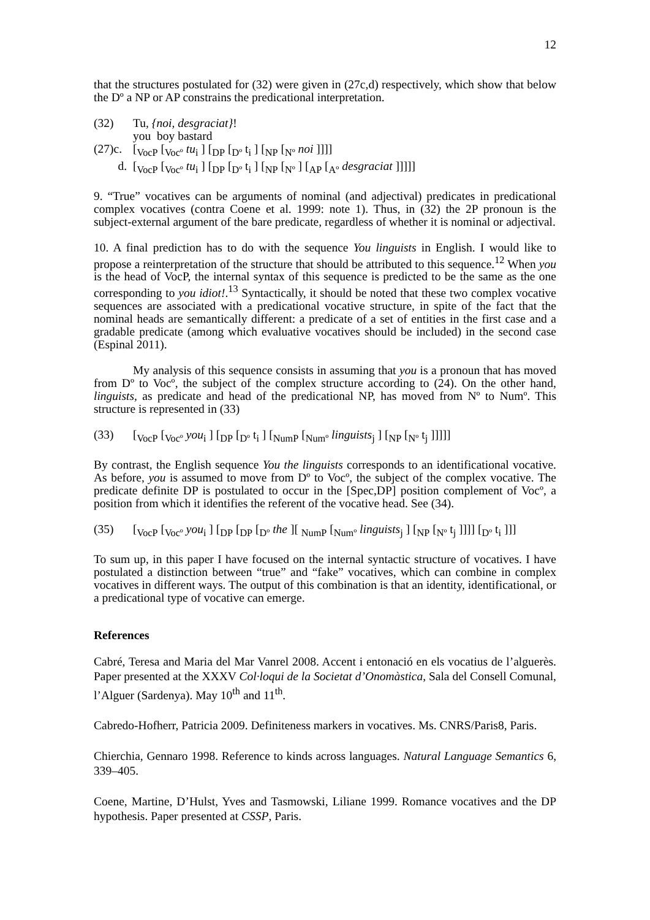12
that the structures postulated for (32) were given in (27c,d) respectively, which show that below the Dº a NP or AP constrains the predicational interpretation.
(32) Tu, {noi, desgraciat}!
you boy bastard
(27)c. [<sub>VocP</sub> [<sub>Vocº</sub> tu<sub>i</sub> ] [<sub>DP</sub> [<sub>Dº</sub> t<sub>i</sub> ] [<sub>NP</sub> [<sub>Nº</sub> noi ]]]]
d. [<sub>VocP</sub> [<sub>Vocº</sub> tu<sub>i</sub> ] [<sub>DP</sub> [<sub>Dº</sub> t<sub>i</sub> ] [<sub>NP</sub> [<sub>Nº</sub> ] [<sub>AP</sub> [<sub>Aº</sub> desgraciat ]]]]]
9. “True” vocatives can be arguments of nominal (and adjectival) predicates in predicational complex vocatives (contra Coene et al. 1999: note 1). Thus, in (32) the 2P pronoun is the subject-external argument of the bare predicate, regardless of whether it is nominal or adjectival.
10. A final prediction has to do with the sequence You linguists in English. I would like to propose a reinterpretation of the structure that should be attributed to this sequence.<sup>12</sup> When you is the head of VocP, the internal syntax of this sequence is predicted to be the same as the one corresponding to you idiot!.<sup>13</sup> Syntactically, it should be noted that these two complex vocative sequences are associated with a predicational vocative structure, in spite of the fact that the nominal heads are semantically different: a predicate of a set of entities in the first case and a gradable predicate (among which evaluative vocatives should be included) in the second case (Espinal 2011).
My analysis of this sequence consists in assuming that you is a pronoun that has moved from Dº to Vocº, the subject of the complex structure according to (24). On the other hand, linguists, as predicate and head of the predicational NP, has moved from Nº to Numº. This structure is represented in (33)
(33) [<sub>VocP</sub> [<sub>Vocº</sub> you<sub>i</sub> ] [<sub>DP</sub> [<sub>Dº</sub> t<sub>i</sub> ] [<sub>NumP</sub> [<sub>Numº</sub> linguists<sub>j</sub> ] [<sub>NP</sub> [<sub>Nº</sub> t<sub>j</sub> ]]]]]
By contrast, the English sequence You the linguists corresponds to an identificational vocative. As before, you is assumed to move from Dº to Vocº, the subject of the complex vocative. The predicate definite DP is postulated to occur in the [Spec,DP] position complement of Vocº, a position from which it identifies the referent of the vocative head. See (34).
(35) [<sub>VocP</sub> [<sub>Vocº</sub> you<sub>i</sub> ] [<sub>DP</sub> [<sub>DP</sub> [<sub>Dº</sub> the ][ <sub>NumP</sub> [<sub>Numº</sub> linguists<sub>j</sub> ] [<sub>NP</sub> [<sub>Nº</sub> t<sub>j</sub> ]]]] [<sub>Dº</sub> t<sub>i</sub> ]]]
To sum up, in this paper I have focused on the internal syntactic structure of vocatives. I have postulated a distinction between “true” and “fake” vocatives, which can combine in complex vocatives in different ways. The output of this combination is that an identity, identificational, or a predicational type of vocative can emerge.
References
Cabré, Teresa and Maria del Mar Vanrel 2008. Accent i entonació en els vocatius de l’alguerès. Paper presented at the XXXV Col·loqui de la Societat d’Onomàstica, Sala del Consell Comunal, l’Alguer (Sardenya). May 10<sup>th</sup> and 11<sup>th</sup>.
Cabredo-Hofherr, Patricia 2009. Definiteness markers in vocatives. Ms. CNRS/Paris8, Paris.
Chierchia, Gennaro 1998. Reference to kinds across languages. Natural Language Semantics 6, 339–405.
Coene, Martine, D’Hulst, Yves and Tasmowski, Liliane 1999. Romance vocatives and the DP hypothesis. Paper presented at CSSP, Paris.